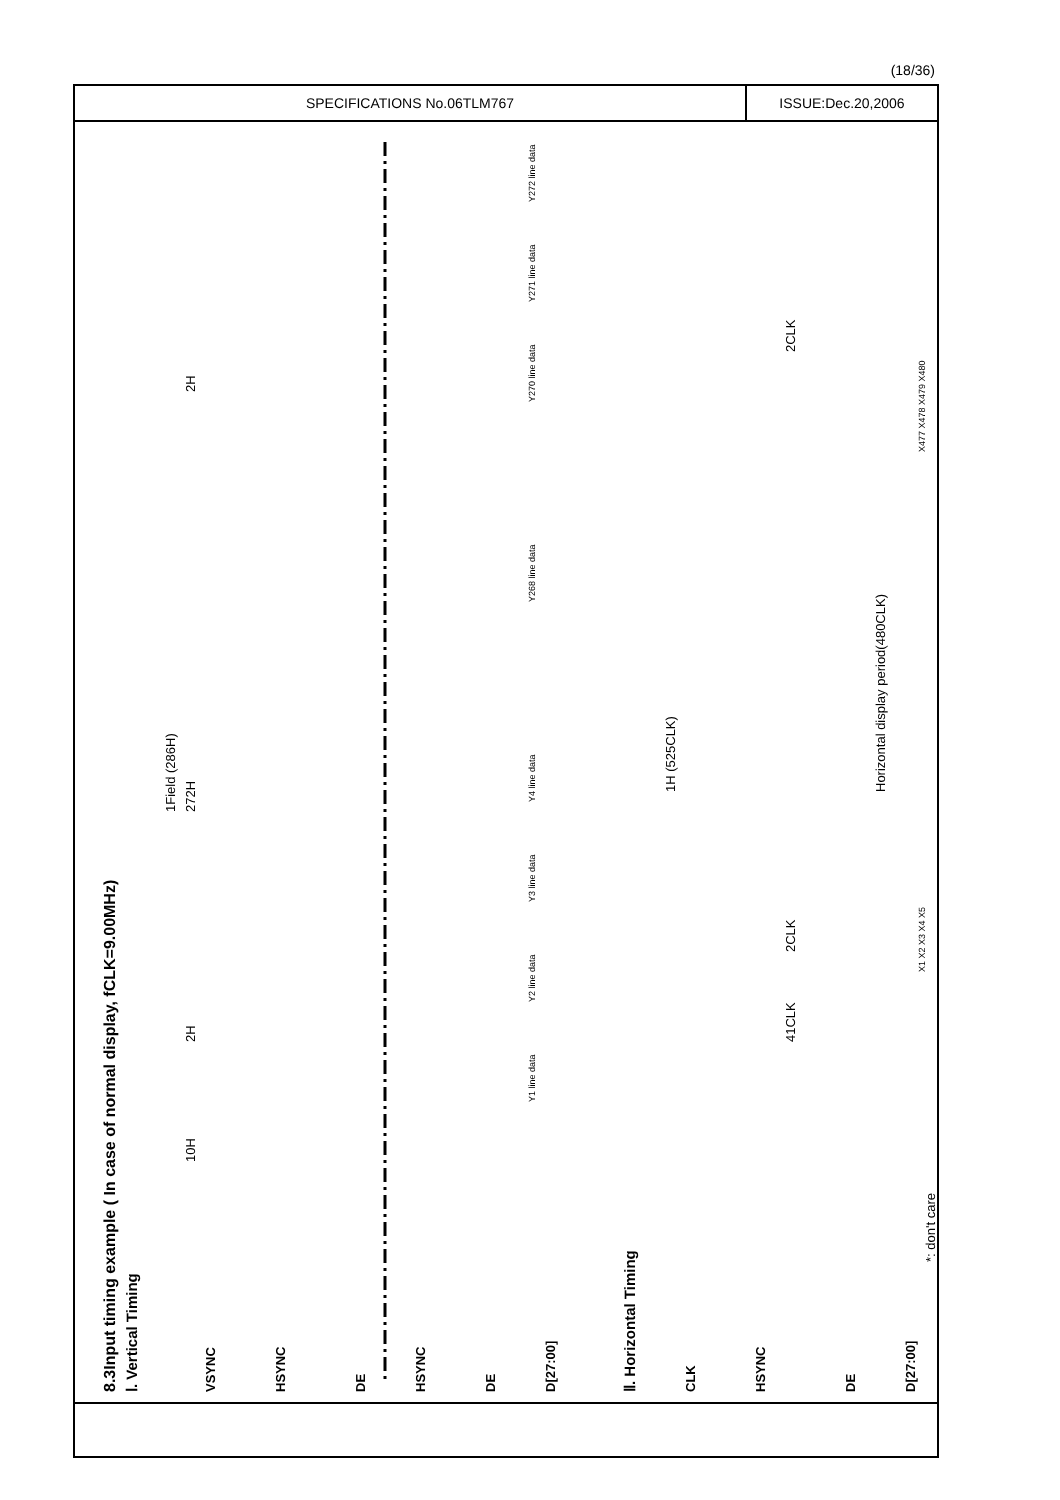(18/36)
SPECIFICATIONS No.06TLM767 ISSUE:Dec.20,2006
8.3Input timing example ( In case of normal display, fCLK=9.00MHz)
Ⅰ. Vertical Timing
VSYNC
HSYNC
DE
HSYNC
DE
D[27:00]
Ⅱ. Horizontal Timing
CLK
HSYNC
DE
D[27:00]
*: don't care
10H
2H
1Field (286H)
272H
2H
Y1 line data
Y2 line data
Y3 line data
Y4 line data
Y268 line data
Y270 line data
Y271 line data
Y272 line data
1H (525CLK)
41CLK
2CLK
2CLK
Horizontal display period(480CLK)
X1 X2 X3 X4 X5
X477 X478 X479 X480